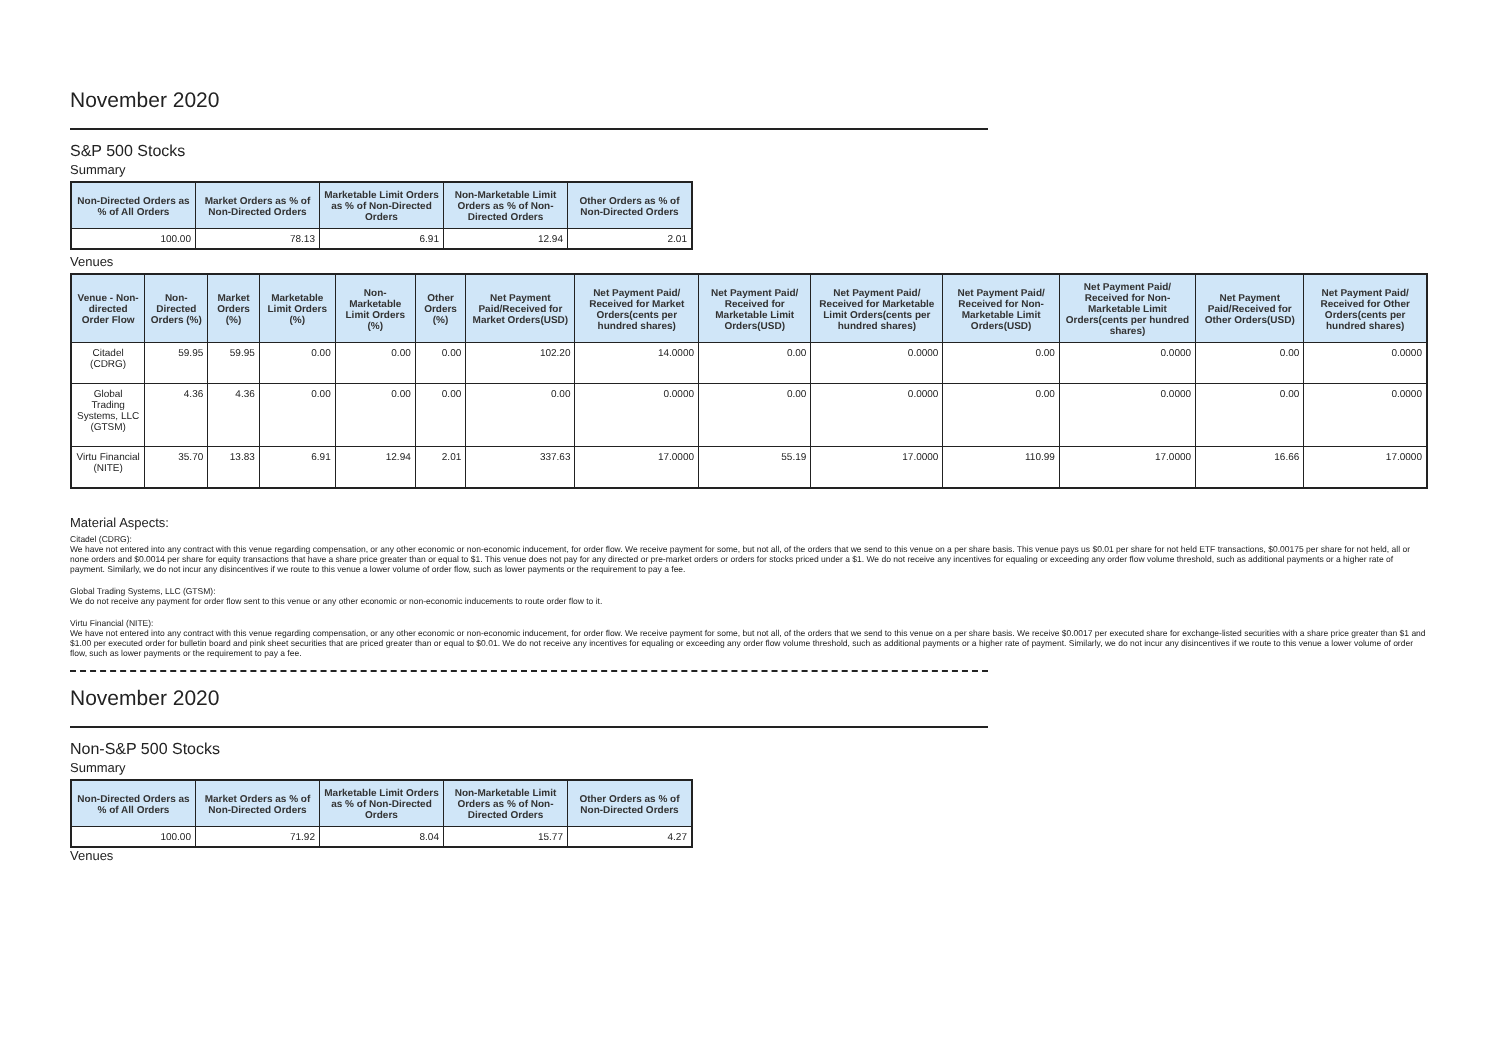November 2020
S&P 500 Stocks
Summary
| Non-Directed Orders as % of All Orders | Market Orders as % of Non-Directed Orders | Marketable Limit Orders as % of Non-Directed Orders | Non-Marketable Limit Orders as % of Non-Directed Orders | Other Orders as % of Non-Directed Orders |
| --- | --- | --- | --- | --- |
| 100.00 | 78.13 | 6.91 | 12.94 | 2.01 |
Venues
| Venue - Non-directed Order Flow | Non-Directed Orders (%) | Market Orders (%) | Marketable Limit Orders (%) | Non-Marketable Limit Orders (%) | Other Orders (%) | Net Payment Paid/Received for Market Orders(USD) | Net Payment Paid/ Received for Market Orders(cents per hundred shares) | Net Payment Paid/ Received for Marketable Limit Orders(USD) | Net Payment Paid/ Received for Marketable Limit Orders(cents per hundred shares) | Net Payment Paid/ Received for Non-Marketable Limit Orders(USD) | Net Payment Paid/ Received for Non-Marketable Limit Orders(cents per hundred shares) | Net Payment Paid/Received for Other Orders(USD) | Net Payment Paid/ Received for Other Orders(cents per hundred shares) |
| --- | --- | --- | --- | --- | --- | --- | --- | --- | --- | --- | --- | --- | --- |
| Citadel (CDRG) | 59.95 | 59.95 | 0.00 | 0.00 | 0.00 | 102.20 | 14.0000 | 0.00 | 0.0000 | 0.00 | 0.0000 | 0.00 | 0.0000 |
| Global Trading Systems, LLC (GTSM) | 4.36 | 4.36 | 0.00 | 0.00 | 0.00 | 0.00 | 0.0000 | 0.00 | 0.0000 | 0.00 | 0.0000 | 0.00 | 0.0000 |
| Virtu Financial (NITE) | 35.70 | 13.83 | 6.91 | 12.94 | 2.01 | 337.63 | 17.0000 | 55.19 | 17.0000 | 110.99 | 17.0000 | 16.66 | 17.0000 |
Material Aspects:
Citadel (CDRG):
We have not entered into any contract with this venue regarding compensation, or any other economic or non-economic inducement, for order flow. We receive payment for some, but not all, of the orders that we send to this venue on a per share basis. This venue pays us $0.01 per share for not held ETF transactions, $0.00175 per share for not held, all or none orders and $0.0014 per share for equity transactions that have a share price greater than or equal to $1. This venue does not pay for any directed or pre-market orders or orders for stocks priced under a $1. We do not receive any incentives for equaling or exceeding any order flow volume threshold, such as additional payments or a higher rate of payment. Similarly, we do not incur any disincentives if we route to this venue a lower volume of order flow, such as lower payments or the requirement to pay a fee.
Global Trading Systems, LLC (GTSM):
We do not receive any payment for order flow sent to this venue or any other economic or non-economic inducements to route order flow to it.
Virtu Financial (NITE):
We have not entered into any contract with this venue regarding compensation, or any other economic or non-economic inducement, for order flow. We receive payment for some, but not all, of the orders that we send to this venue on a per share basis. We receive $0.0017 per executed share for exchange-listed securities with a share price greater than $1 and $1.00 per executed order for bulletin board and pink sheet securities that are priced greater than or equal to $0.01. We do not receive any incentives for equaling or exceeding any order flow volume threshold, such as additional payments or a higher rate of payment. Similarly, we do not incur any disincentives if we route to this venue a lower volume of order flow, such as lower payments or the requirement to pay a fee.
November 2020
Non-S&P 500 Stocks
Summary
| Non-Directed Orders as % of All Orders | Market Orders as % of Non-Directed Orders | Marketable Limit Orders as % of Non-Directed Orders | Non-Marketable Limit Orders as % of Non-Directed Orders | Other Orders as % of Non-Directed Orders |
| --- | --- | --- | --- | --- |
| 100.00 | 71.92 | 8.04 | 15.77 | 4.27 |
Venues